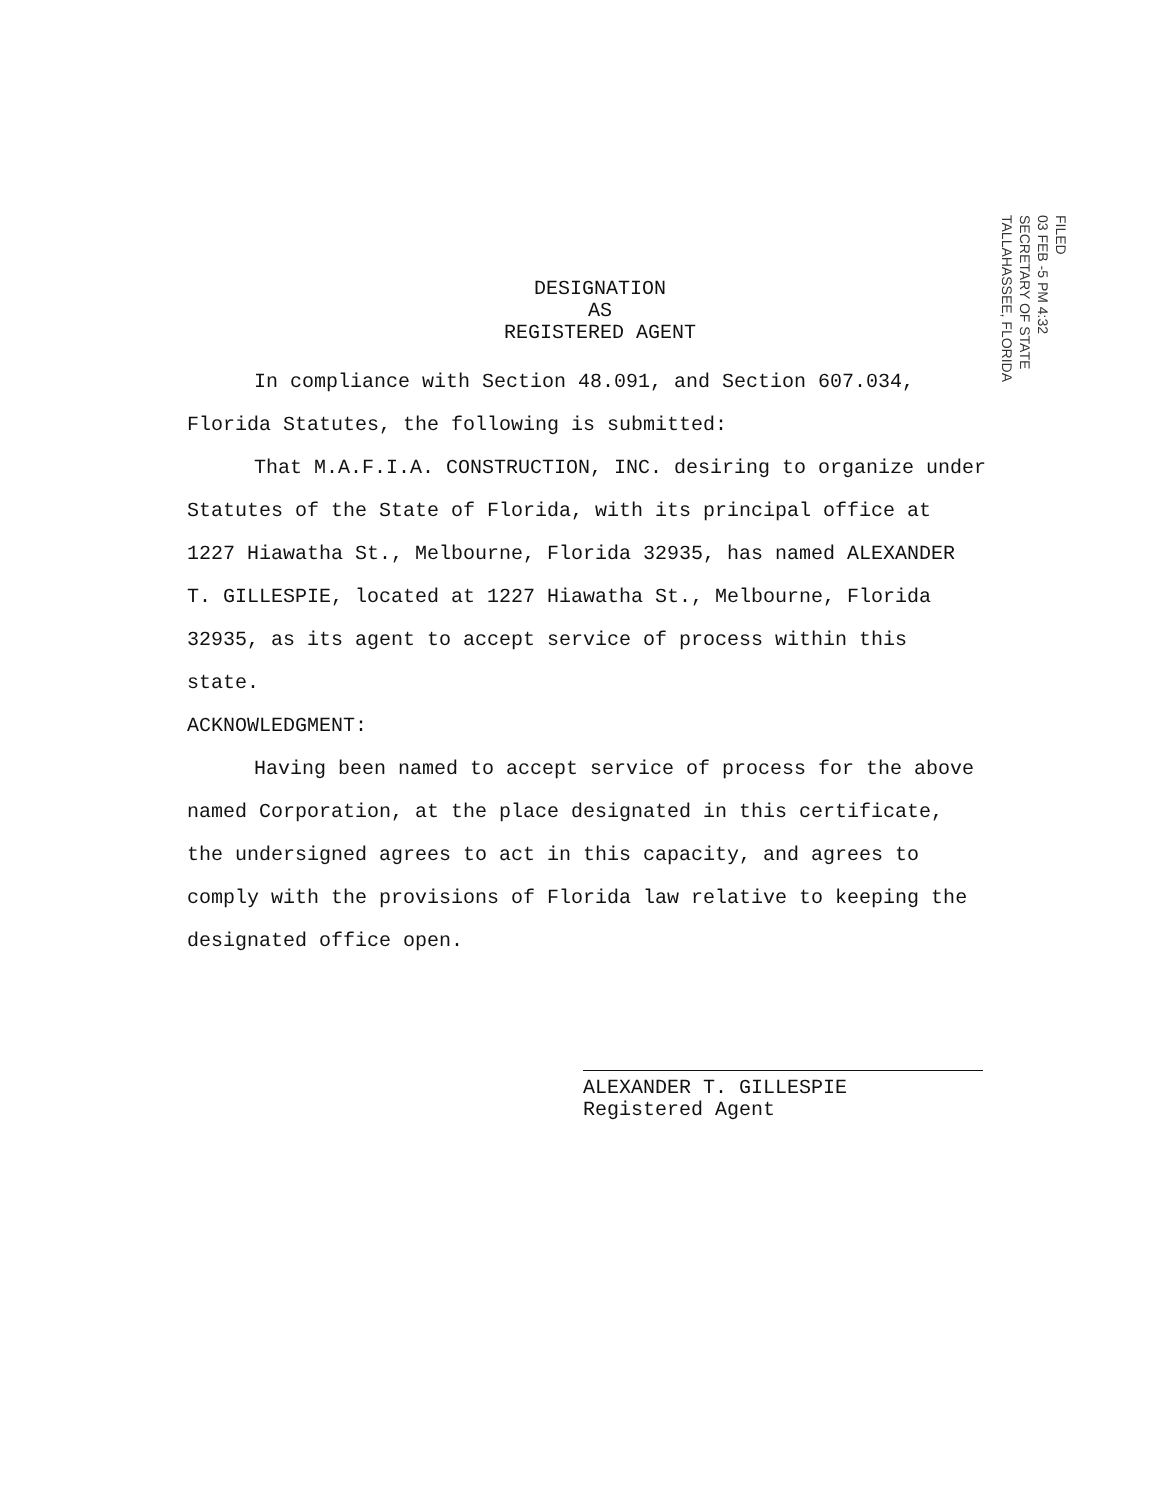DESIGNATION
AS
REGISTERED AGENT
FILED
03 FEB -5 PM 4:32
SECRETARY OF STATE
TALLAHASSEE, FLORIDA
In compliance with Section 48.091, and Section 607.034, Florida Statutes, the following is submitted:
That M.A.F.I.A. CONSTRUCTION, INC. desiring to organize under Statutes of the State of Florida, with its principal office at 1227 Hiawatha St., Melbourne, Florida 32935, has named ALEXANDER T. GILLESPIE, located at 1227 Hiawatha St., Melbourne, Florida 32935, as its agent to accept service of process within this state.
ACKNOWLEDGMENT:
Having been named to accept service of process for the above named Corporation, at the place designated in this certificate, the undersigned agrees to act in this capacity, and agrees to comply with the provisions of Florida law relative to keeping the designated office open.
ALEXANDER T. GILLESPIE
Registered Agent